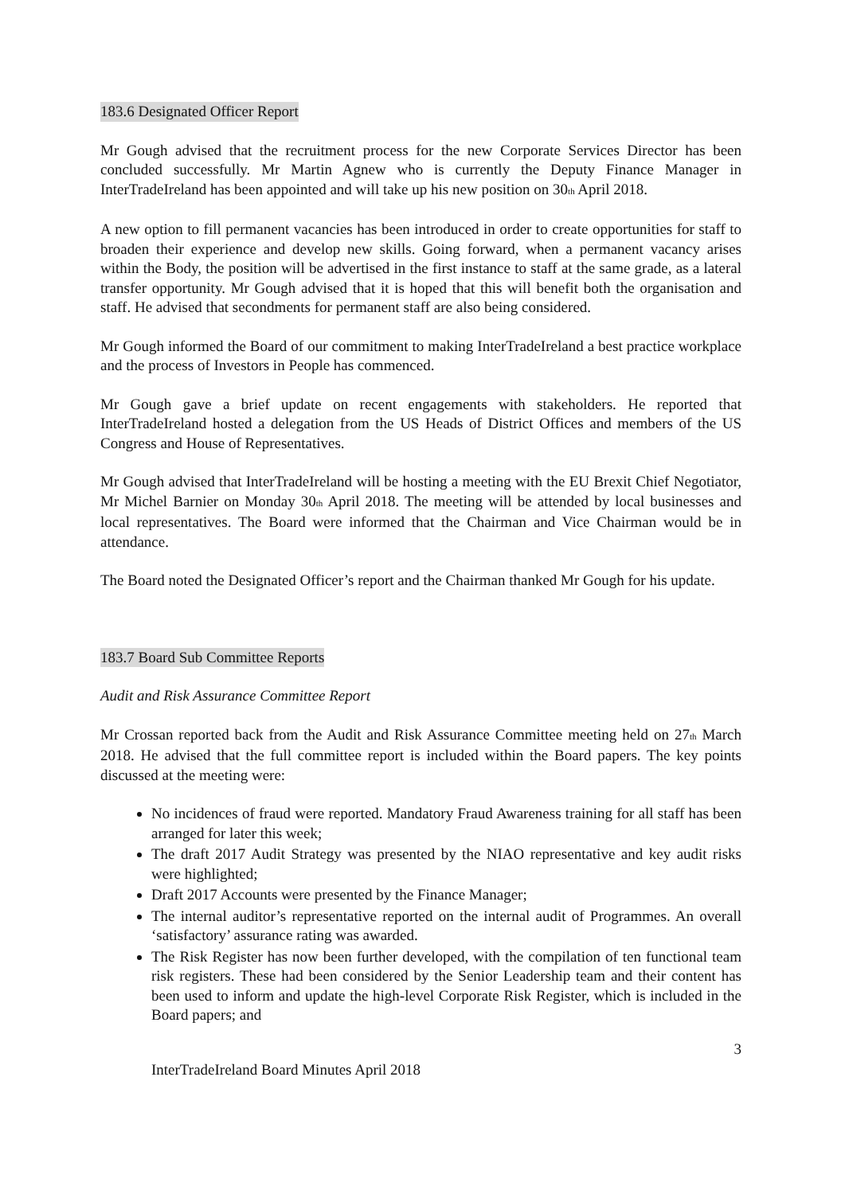183.6 Designated Officer Report
Mr Gough advised that the recruitment process for the new Corporate Services Director has been concluded successfully. Mr Martin Agnew who is currently the Deputy Finance Manager in InterTradeIreland has been appointed and will take up his new position on 30<sub>th</sub> April 2018.
A new option to fill permanent vacancies has been introduced in order to create opportunities for staff to broaden their experience and develop new skills. Going forward, when a permanent vacancy arises within the Body, the position will be advertised in the first instance to staff at the same grade, as a lateral transfer opportunity. Mr Gough advised that it is hoped that this will benefit both the organisation and staff. He advised that secondments for permanent staff are also being considered.
Mr Gough informed the Board of our commitment to making InterTradeIreland a best practice workplace and the process of Investors in People has commenced.
Mr Gough gave a brief update on recent engagements with stakeholders. He reported that InterTradeIreland hosted a delegation from the US Heads of District Offices and members of the US Congress and House of Representatives.
Mr Gough advised that InterTradeIreland will be hosting a meeting with the EU Brexit Chief Negotiator, Mr Michel Barnier on Monday 30<sub>th</sub> April 2018. The meeting will be attended by local businesses and local representatives. The Board were informed that the Chairman and Vice Chairman would be in attendance.
The Board noted the Designated Officer’s report and the Chairman thanked Mr Gough for his update.
183.7 Board Sub Committee Reports
Audit and Risk Assurance Committee Report
Mr Crossan reported back from the Audit and Risk Assurance Committee meeting held on 27<sub>th</sub> March 2018. He advised that the full committee report is included within the Board papers. The key points discussed at the meeting were:
No incidences of fraud were reported. Mandatory Fraud Awareness training for all staff has been arranged for later this week;
The draft 2017 Audit Strategy was presented by the NIAO representative and key audit risks were highlighted;
Draft 2017 Accounts were presented by the Finance Manager;
The internal auditor’s representative reported on the internal audit of Programmes. An overall ‘satisfactory’ assurance rating was awarded.
The Risk Register has now been further developed, with the compilation of ten functional team risk registers. These had been considered by the Senior Leadership team and their content has been used to inform and update the high-level Corporate Risk Register, which is included in the Board papers; and
3
InterTradeIreland Board Minutes April 2018